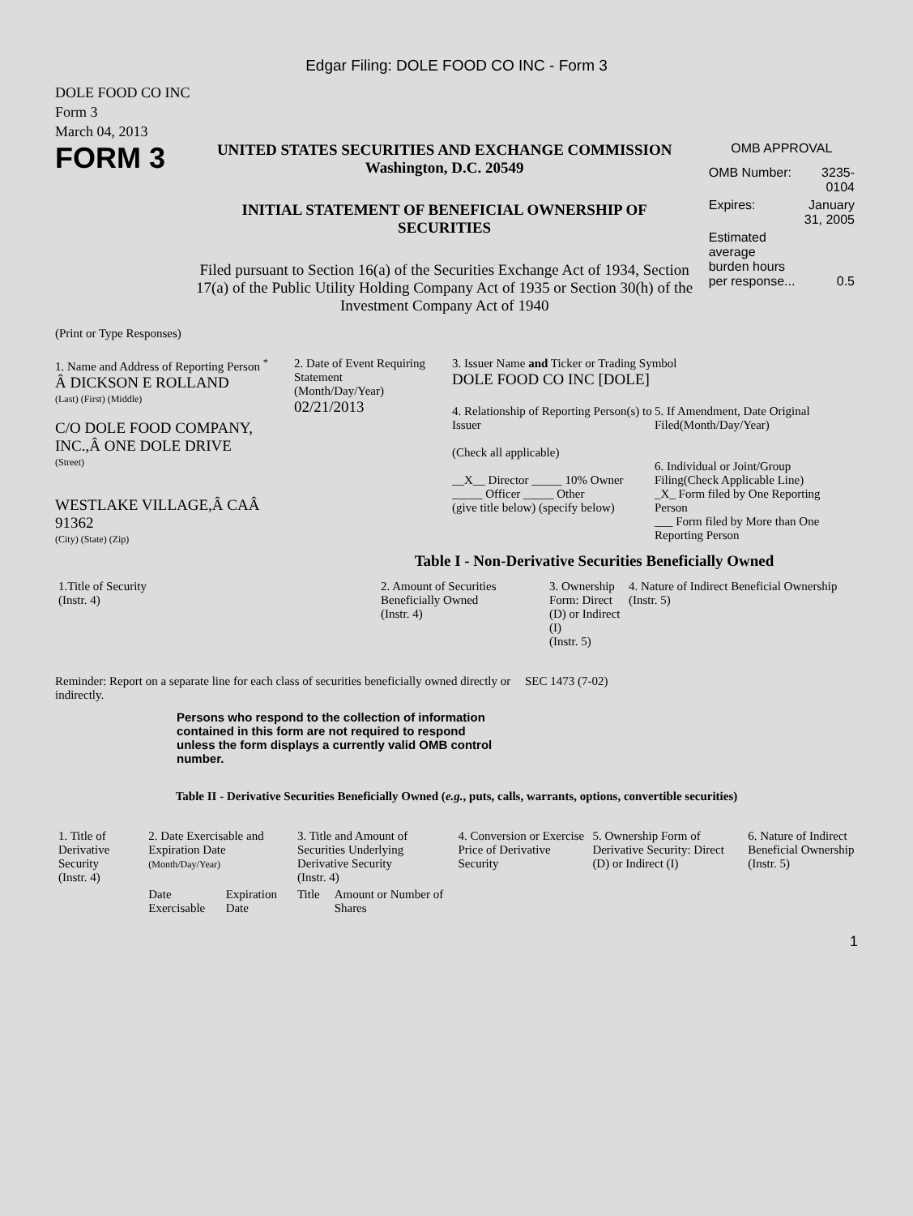Edgar Filing: DOLE FOOD CO INC - Form 3
DOLE FOOD CO INC
Form 3
March 04, 2013
FORM 3
UNITED STATES SECURITIES AND EXCHANGE COMMISSION
Washington, D.C. 20549
INITIAL STATEMENT OF BENEFICIAL OWNERSHIP OF
SECURITIES
Filed pursuant to Section 16(a) of the Securities Exchange Act of 1934, Section 17(a) of the Public Utility Holding Company Act of 1935 or Section 30(h) of the Investment Company Act of 1940
OMB APPROVAL
| OMB Number: | 3235-0104 |
| Expires: | January 31, 2005 |
| Estimated average burden hours per response... | 0.5 |
(Print or Type Responses)
1. Name and Address of Reporting Person <sup>*</sup>
Â DICKSON E ROLLAND
(Last) (First) (Middle)
C/O DOLE FOOD COMPANY, INC.,Â ONE DOLE DRIVE
(Street)
WESTLAKE VILLAGE,Â CAÂ 91362
(City) (State) (Zip)
2. Date of Event Requiring Statement
(Month/Day/Year)
02/21/2013
3. Issuer Name and Ticker or Trading Symbol
DOLE FOOD CO INC [DOLE]
4. Relationship of Reporting Person(s) to Issuer
(Check all applicable)
__X__ Director _____ 10% Owner
_____ Officer _____ Other
(give title below) (specify below)
5. If Amendment, Date Original Filed(Month/Day/Year)
6. Individual or Joint/Group Filing(Check Applicable Line)
_X_ Form filed by One Reporting Person
___ Form filed by More than One Reporting Person
Table I - Non-Derivative Securities Beneficially Owned
| 1.Title of Security (Instr. 4) | 2. Amount of Securities Beneficially Owned (Instr. 4) | 3. Ownership Form: Direct (D) or Indirect (I) (Instr. 5) | 4. Nature of Indirect Beneficial Ownership (Instr. 5) |
| --- | --- | --- | --- |
Reminder: Report on a separate line for each class of securities beneficially owned directly or indirectly.
SEC 1473 (7-02)
Persons who respond to the collection of information contained in this form are not required to respond unless the form displays a currently valid OMB control number.
Table II - Derivative Securities Beneficially Owned (e.g., puts, calls, warrants, options, convertible securities)
| 1. Title of Derivative Security (Instr. 4) | 2. Date Exercisable and Expiration Date (Month/Day/Year) | | 3. Title and Amount of Securities Underlying Derivative Security (Instr. 4) | | 4. Conversion or Exercise Price of Derivative Security | 5. Ownership Form of Derivative Security: Direct (D) or Indirect (I) | 6. Nature of Indirect Beneficial Ownership (Instr. 5) |
| --- | --- | --- | --- | --- | --- | --- | --- |
| | Date Exercisable | Expiration Date | Title | Amount or Number of Shares | | | |
1